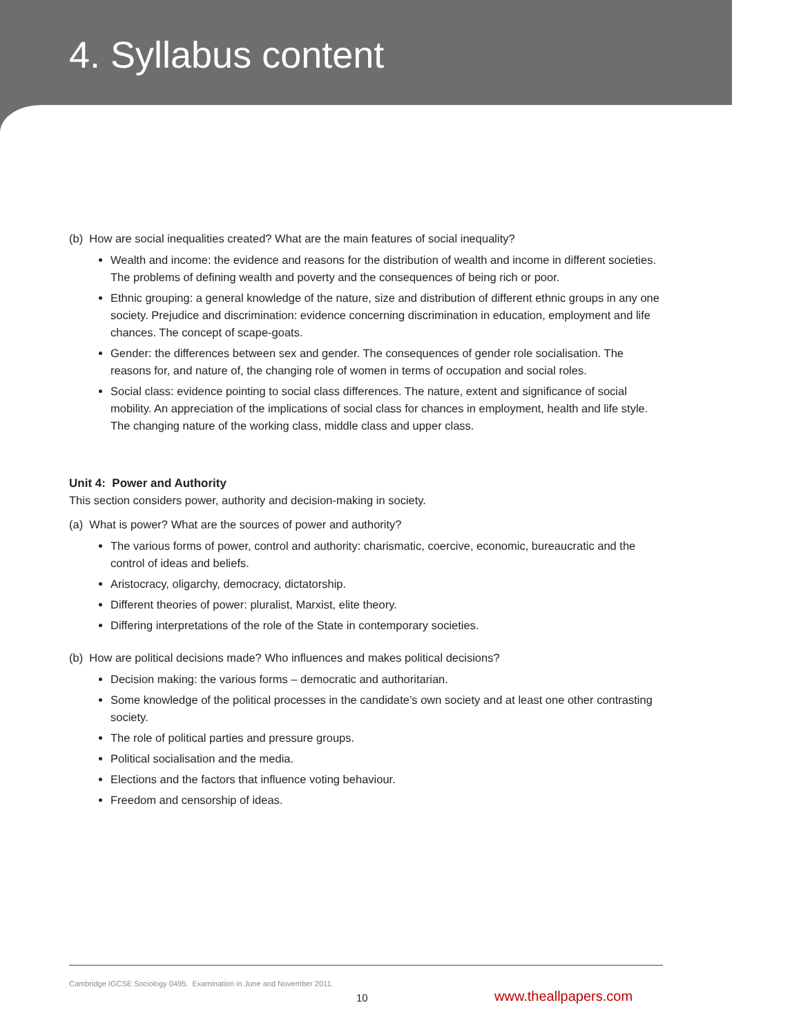4. Syllabus content
(b) How are social inequalities created? What are the main features of social inequality?
Wealth and income: the evidence and reasons for the distribution of wealth and income in different societies. The problems of defining wealth and poverty and the consequences of being rich or poor.
Ethnic grouping: a general knowledge of the nature, size and distribution of different ethnic groups in any one society. Prejudice and discrimination: evidence concerning discrimination in education, employment and life chances. The concept of scape-goats.
Gender: the differences between sex and gender. The consequences of gender role socialisation. The reasons for, and nature of, the changing role of women in terms of occupation and social roles.
Social class: evidence pointing to social class differences. The nature, extent and significance of social mobility. An appreciation of the implications of social class for chances in employment, health and life style. The changing nature of the working class, middle class and upper class.
Unit 4: Power and Authority
This section considers power, authority and decision-making in society.
(a) What is power? What are the sources of power and authority?
The various forms of power, control and authority: charismatic, coercive, economic, bureaucratic and the control of ideas and beliefs.
Aristocracy, oligarchy, democracy, dictatorship.
Different theories of power: pluralist, Marxist, elite theory.
Differing interpretations of the role of the State in contemporary societies.
(b) How are political decisions made? Who influences and makes political decisions?
Decision making: the various forms – democratic and authoritarian.
Some knowledge of the political processes in the candidate’s own society and at least one other contrasting society.
The role of political parties and pressure groups.
Political socialisation and the media.
Elections and the factors that influence voting behaviour.
Freedom and censorship of ideas.
Cambridge IGCSE Sociology 0495. Examination in June and November 2011.
10 www.theallpapers.com